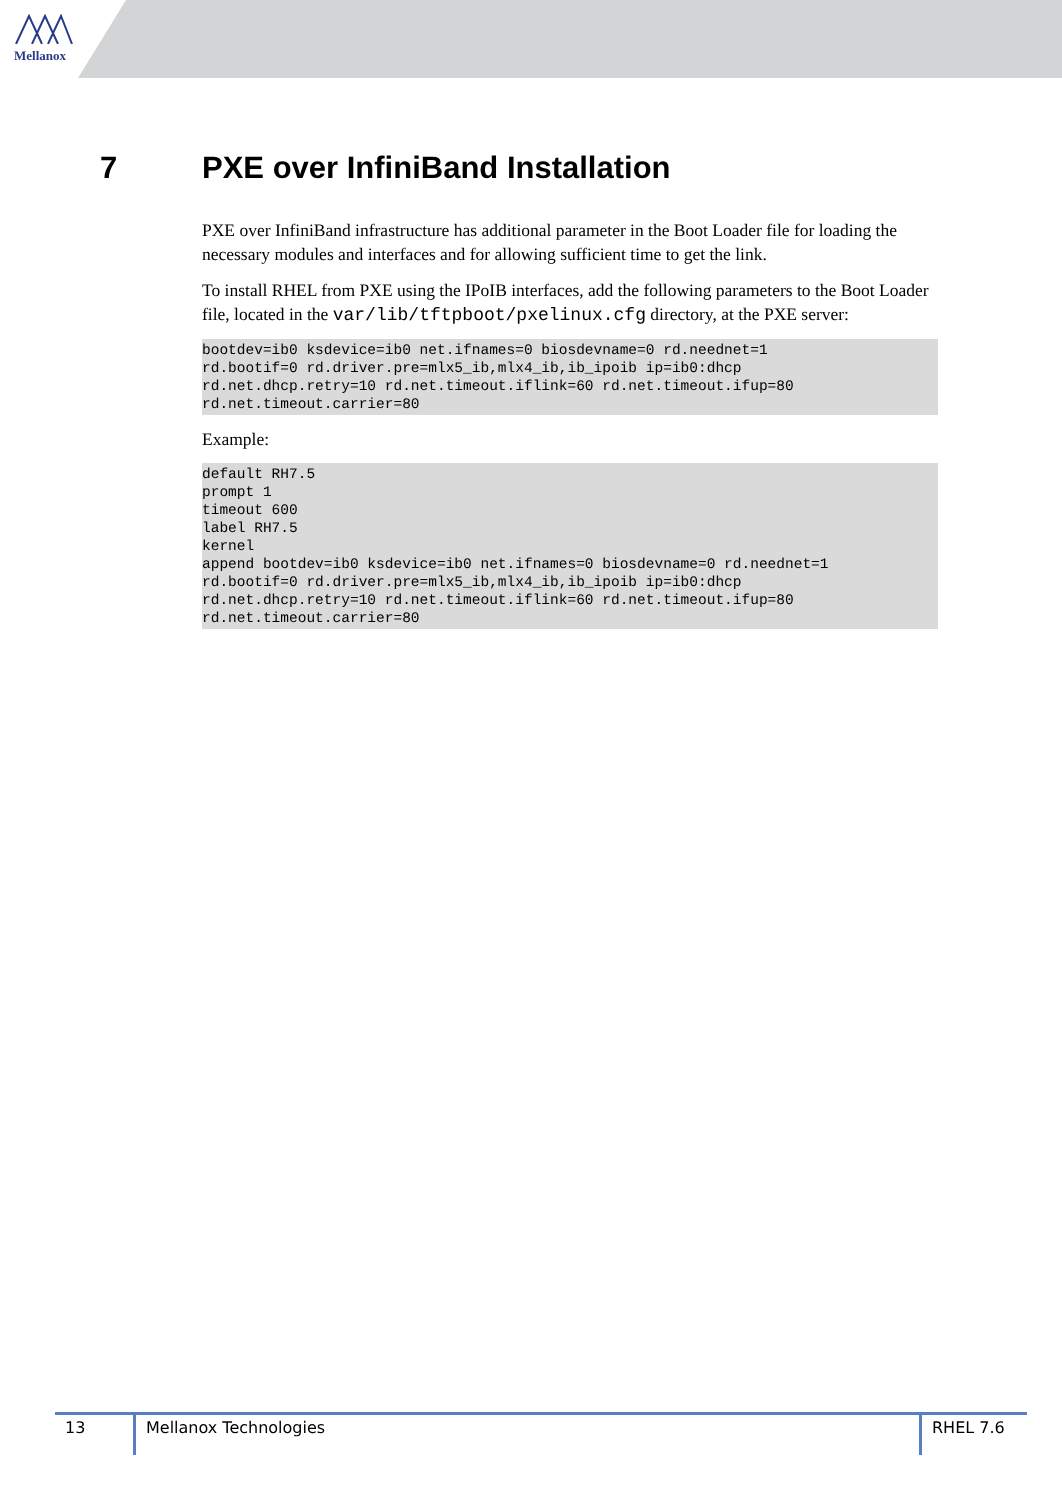Mellanox
7 PXE over InfiniBand Installation
PXE over InfiniBand infrastructure has additional parameter in the Boot Loader file for loading the necessary modules and interfaces and for allowing sufficient time to get the link.
To install RHEL from PXE using the IPoIB interfaces, add the following parameters to the Boot Loader file, located in the var/lib/tftpboot/pxelinux.cfg directory, at the PXE server:
bootdev=ib0 ksdevice=ib0 net.ifnames=0 biosdevname=0 rd.neednet=1
rd.bootif=0 rd.driver.pre=mlx5_ib,mlx4_ib,ib_ipoib ip=ib0:dhcp
rd.net.dhcp.retry=10 rd.net.timeout.iflink=60 rd.net.timeout.ifup=80
rd.net.timeout.carrier=80
Example:
default RH7.5
prompt 1
timeout 600
label RH7.5
kernel
append bootdev=ib0 ksdevice=ib0 net.ifnames=0 biosdevname=0 rd.neednet=1
rd.bootif=0 rd.driver.pre=mlx5_ib,mlx4_ib,ib_ipoib ip=ib0:dhcp
rd.net.dhcp.retry=10 rd.net.timeout.iflink=60 rd.net.timeout.ifup=80
rd.net.timeout.carrier=80
13 Mellanox Technologies RHEL 7.6